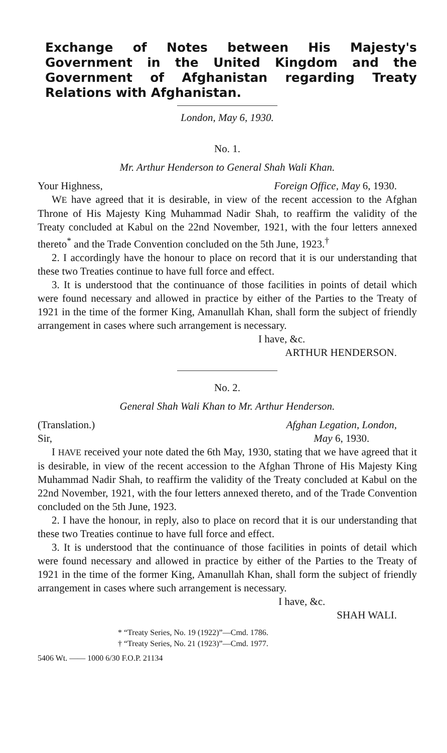Exchange of Notes between His Majesty's Government in the United Kingdom and the Government of Afghanistan regarding Treaty Relations with Afghanistan.
London, May 6, 1930.
No. 1.
Mr. Arthur Henderson to General Shah Wali Khan.
Your Highness, Foreign Office, May 6, 1930.
WE have agreed that it is desirable, in view of the recent accession to the Afghan Throne of His Majesty King Muhammad Nadir Shah, to reaffirm the validity of the Treaty concluded at Kabul on the 22nd November, 1921, with the four letters annexed thereto<sup>*</sup> and the Trade Convention concluded on the 5th June, 1923.<sup>†</sup>
2. I accordingly have the honour to place on record that it is our understanding that these two Treaties continue to have full force and effect.
3. It is understood that the continuance of those facilities in points of detail which were found necessary and allowed in practice by either of the Parties to the Treaty of 1921 in the time of the former King, Amanullah Khan, shall form the subject of friendly arrangement in cases where such arrangement is necessary.
I have, &c.
ARTHUR HENDERSON.
No. 2.
General Shah Wali Khan to Mr. Arthur Henderson.
(Translation.)
Sir, Afghan Legation, London,
May 6, 1930.
I HAVE received your note dated the 6th May, 1930, stating that we have agreed that it is desirable, in view of the recent accession to the Afghan Throne of His Majesty King Muhammad Nadir Shah, to reaffirm the validity of the Treaty concluded at Kabul on the 22nd November, 1921, with the four letters annexed thereto, and of the Trade Convention concluded on the 5th June, 1923.
2. I have the honour, in reply, also to place on record that it is our understanding that these two Treaties continue to have full force and effect.
3. It is understood that the continuance of those facilities in points of detail which were found necessary and allowed in practice by either of the Parties to the Treaty of 1921 in the time of the former King, Amanullah Khan, shall form the subject of friendly arrangement in cases where such arrangement is necessary.
I have, &c.
SHAH WALI.
* “Treaty Series, No. 19 (1922)”—Cmd. 1786.
† “Treaty Series, No. 21 (1923)”—Cmd. 1977.
5406 Wt. —— 1000 6/30 F.O.P. 21134